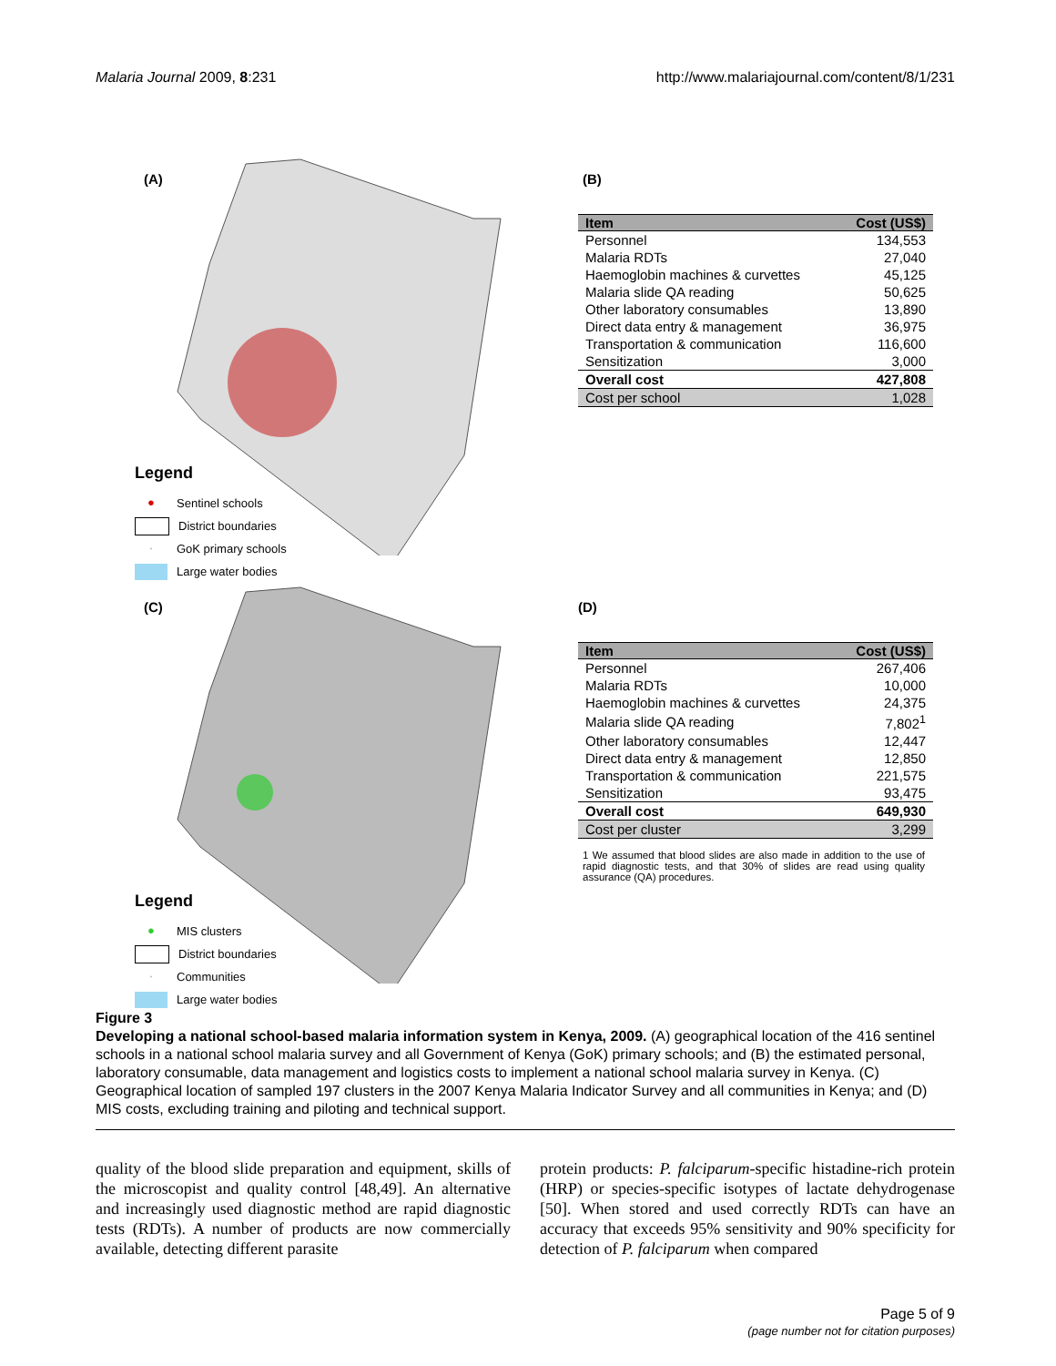Malaria Journal 2009, 8:231 http://www.malariajournal.com/content/8/1/231
(A)
Legend
● Sentinel schools
District boundaries
· GoK primary schools
Large water bodies
(B)
| Item | Cost (US$) |
| --- | --- |
| Personnel | 134,553 |
| Malaria RDTs | 27,040 |
| Haemoglobin machines & curvettes | 45,125 |
| Malaria slide QA reading | 50,625 |
| Other laboratory consumables | 13,890 |
| Direct data entry & management | 36,975 |
| Transportation & communication | 116,600 |
| Sensitization | 3,000 |
| Overall cost | 427,808 |
| Cost per school | 1,028 |
(C)
Legend
● MIS clusters
District boundaries
· Communities
Large water bodies
(D)
| Item | Cost (US$) |
| --- | --- |
| Personnel | 267,406 |
| Malaria RDTs | 10,000 |
| Haemoglobin machines & curvettes | 24,375 |
| Malaria slide QA reading | 7,802<sup>1</sup> |
| Other laboratory consumables | 12,447 |
| Direct data entry & management | 12,850 |
| Transportation & communication | 221,575 |
| Sensitization | 93,475 |
| Overall cost | 649,930 |
| Cost per cluster | 3,299 |
1 We assumed that blood slides are also made in addition to the use of rapid diagnostic tests, and that 30% of slides are read using quality assurance (QA) procedures.
Figure 3
Developing a national school-based malaria information system in Kenya, 2009. (A) geographical location of the 416 sentinel schools in a national school malaria survey and all Government of Kenya (GoK) primary schools; and (B) the estimated personal, laboratory consumable, data management and logistics costs to implement a national school malaria survey in Kenya. (C) Geographical location of sampled 197 clusters in the 2007 Kenya Malaria Indicator Survey and all communities in Kenya; and (D) MIS costs, excluding training and piloting and technical support.
quality of the blood slide preparation and equipment, skills of the microscopist and quality control [48,49]. An alternative and increasingly used diagnostic method are rapid diagnostic tests (RDTs). A number of products are now commercially available, detecting different parasite
protein products: P. falciparum-specific histadine-rich protein (HRP) or species-specific isotypes of lactate dehydrogenase [50]. When stored and used correctly RDTs can have an accuracy that exceeds 95% sensitivity and 90% specificity for detection of P. falciparum when compared
Page 5 of 9
(page number not for citation purposes)